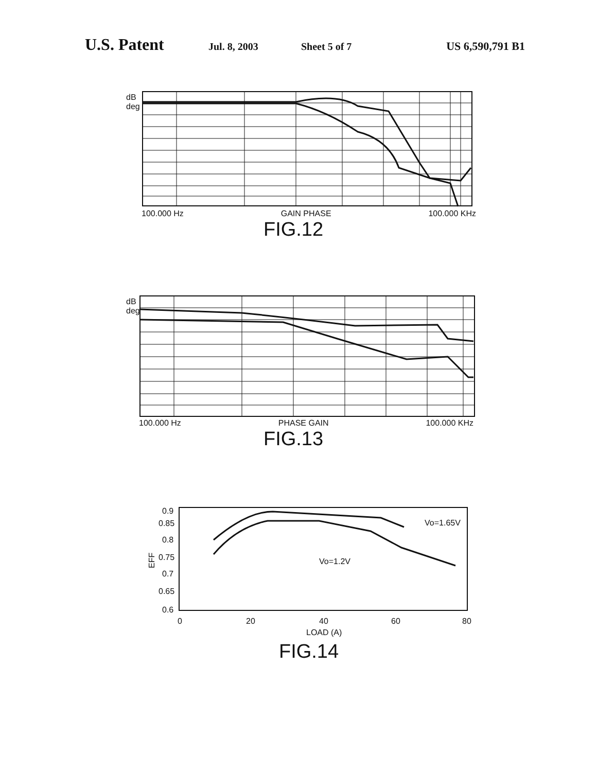U.S. Patent Jul. 8, 2003 Sheet 5 of 7 US 6,590,791 B1
dB
deg
100.000 Hz GAIN PHASE 100.000 KHz
FIG.12
dB
deg
100.000 Hz PHASE GAIN 100.000 KHz
FIG.13
0.9
0.85
0.8
0.75
0.7
0.65
0.6
EFF
0
20
40
60
80
Vo=1.65V
Vo=1.2V
LOAD (A)
FIG.14